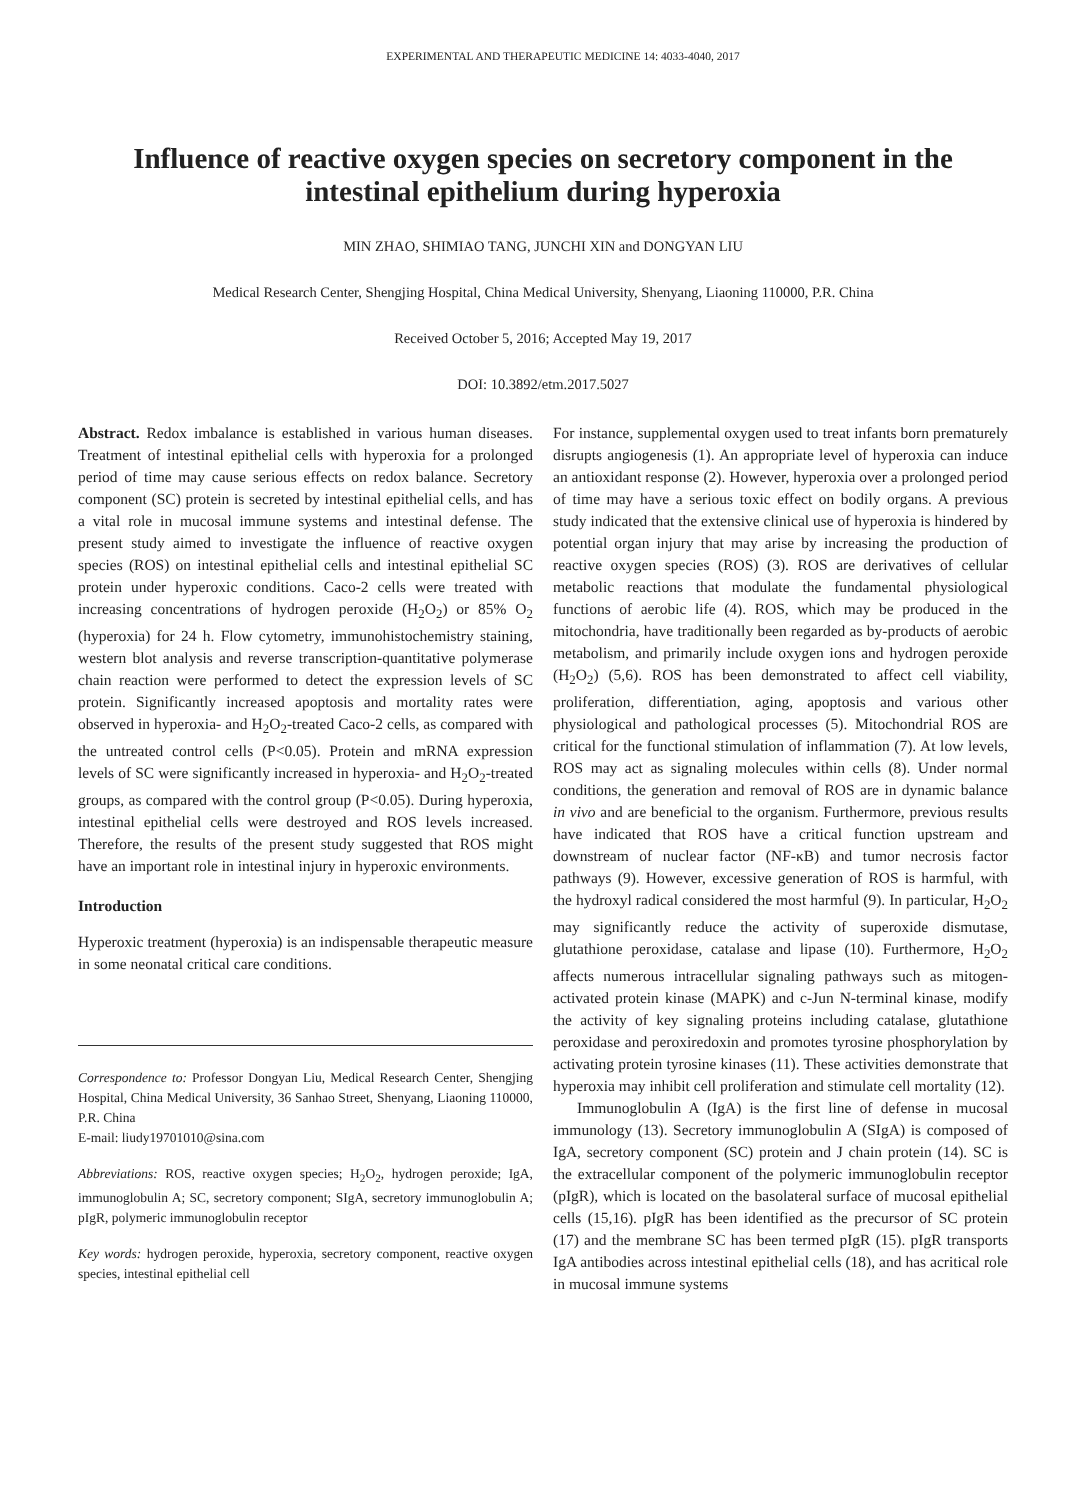EXPERIMENTAL AND THERAPEUTIC MEDICINE 14: 4033-4040, 2017
Influence of reactive oxygen species on secretory component in the intestinal epithelium during hyperoxia
MIN ZHAO, SHIMIAO TANG, JUNCHI XIN and DONGYAN LIU
Medical Research Center, Shengjing Hospital, China Medical University, Shenyang, Liaoning 110000, P.R. China
Received October 5, 2016; Accepted May 19, 2017
DOI: 10.3892/etm.2017.5027
Abstract. Redox imbalance is established in various human diseases. Treatment of intestinal epithelial cells with hyperoxia for a prolonged period of time may cause serious effects on redox balance. Secretory component (SC) protein is secreted by intestinal epithelial cells, and has a vital role in mucosal immune systems and intestinal defense. The present study aimed to investigate the influence of reactive oxygen species (ROS) on intestinal epithelial cells and intestinal epithelial SC protein under hyperoxic conditions. Caco-2 cells were treated with increasing concentrations of hydrogen peroxide (H<sub>2</sub>O<sub>2</sub>) or 85% O<sub>2</sub> (hyperoxia) for 24 h. Flow cytometry, immunohistochemistry staining, western blot analysis and reverse transcription-quantitative polymerase chain reaction were performed to detect the expression levels of SC protein. Significantly increased apoptosis and mortality rates were observed in hyperoxia- and H<sub>2</sub>O<sub>2</sub>-treated Caco-2 cells, as compared with the untreated control cells (P<0.05). Protein and mRNA expression levels of SC were significantly increased in hyperoxia- and H<sub>2</sub>O<sub>2</sub>-treated groups, as compared with the control group (P<0.05). During hyperoxia, intestinal epithelial cells were destroyed and ROS levels increased. Therefore, the results of the present study suggested that ROS might have an important role in intestinal injury in hyperoxic environments.
Introduction
Hyperoxic treatment (hyperoxia) is an indispensable therapeutic measure in some neonatal critical care conditions.
Correspondence to: Professor Dongyan Liu, Medical Research Center, Shengjing Hospital, China Medical University, 36 Sanhao Street, Shenyang, Liaoning 110000, P.R. China
E-mail: liudy19701010@sina.com
Abbreviations: ROS, reactive oxygen species; H<sub>2</sub>O<sub>2</sub>, hydrogen peroxide; IgA, immunoglobulin A; SC, secretory component; SIgA, secretory immunoglobulin A; pIgR, polymeric immunoglobulin receptor
Key words: hydrogen peroxide, hyperoxia, secretory component, reactive oxygen species, intestinal epithelial cell
For instance, supplemental oxygen used to treat infants born prematurely disrupts angiogenesis (1). An appropriate level of hyperoxia can induce an antioxidant response (2). However, hyperoxia over a prolonged period of time may have a serious toxic effect on bodily organs. A previous study indicated that the extensive clinical use of hyperoxia is hindered by potential organ injury that may arise by increasing the production of reactive oxygen species (ROS) (3). ROS are derivatives of cellular metabolic reactions that modulate the fundamental physiological functions of aerobic life (4). ROS, which may be produced in the mitochondria, have traditionally been regarded as by-products of aerobic metabolism, and primarily include oxygen ions and hydrogen peroxide (H<sub>2</sub>O<sub>2</sub>) (5,6). ROS has been demonstrated to affect cell viability, proliferation, differentiation, aging, apoptosis and various other physiological and pathological processes (5). Mitochondrial ROS are critical for the functional stimulation of inflammation (7). At low levels, ROS may act as signaling molecules within cells (8). Under normal conditions, the generation and removal of ROS are in dynamic balance in vivo and are beneficial to the organism. Furthermore, previous results have indicated that ROS have a critical function upstream and downstream of nuclear factor (NF-κB) and tumor necrosis factor pathways (9). However, excessive generation of ROS is harmful, with the hydroxyl radical considered the most harmful (9). In particular, H<sub>2</sub>O<sub>2</sub> may significantly reduce the activity of superoxide dismutase, glutathione peroxidase, catalase and lipase (10). Furthermore, H<sub>2</sub>O<sub>2</sub> affects numerous intracellular signaling pathways such as mitogen-activated protein kinase (MAPK) and c-Jun N-terminal kinase, modify the activity of key signaling proteins including catalase, glutathione peroxidase and peroxiredoxin and promotes tyrosine phosphorylation by activating protein tyrosine kinases (11). These activities demonstrate that hyperoxia may inhibit cell proliferation and stimulate cell mortality (12).
Immunoglobulin A (IgA) is the first line of defense in mucosal immunology (13). Secretory immunoglobulin A (SIgA) is composed of IgA, secretory component (SC) protein and J chain protein (14). SC is the extracellular component of the polymeric immunoglobulin receptor (pIgR), which is located on the basolateral surface of mucosal epithelial cells (15,16). pIgR has been identified as the precursor of SC protein (17) and the membrane SC has been termed pIgR (15). pIgR transports IgA antibodies across intestinal epithelial cells (18), and has acritical role in mucosal immune systems